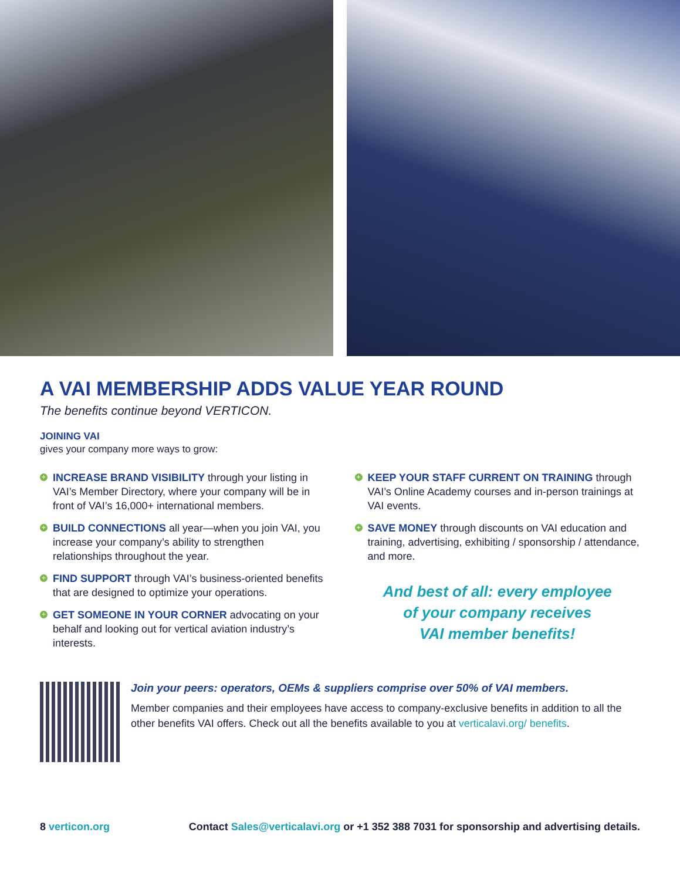A VAI MEMBERSHIP ADDS VALUE YEAR ROUND
The benefits continue beyond VERTICON.
JOINING VAI
gives your company more ways to grow:
+ INCREASE BRAND VISIBILITY through your listing in VAI’s Member Directory, where your company will be in front of VAI’s 16,000+ international members.
+ BUILD CONNECTIONS all year—when you join VAI, you increase your company’s ability to strengthen relationships throughout the year.
+ FIND SUPPORT through VAI’s business-oriented benefits that are designed to optimize your operations.
+ GET SOMEONE IN YOUR CORNER advocating on your behalf and looking out for vertical aviation industry’s interests.
+ KEEP YOUR STAFF CURRENT ON TRAINING through VAI’s Online Academy courses and in-person trainings at VAI events.
+ SAVE MONEY through discounts on VAI education and training, advertising, exhibiting / sponsorship / attendance, and more.
And best of all: every employee
of your company receives
VAI member benefits!
Join your peers: operators, OEMs & suppliers comprise over 50% of VAI members.
Member companies and their employees have access to company-exclusive benefits in addition to all the other benefits VAI offers. Check out all the benefits available to you at verticalavi.org/ benefits.
8 verticon.org Contact Sales@verticalavi.org or +1 352 388 7031 for sponsorship and advertising details.